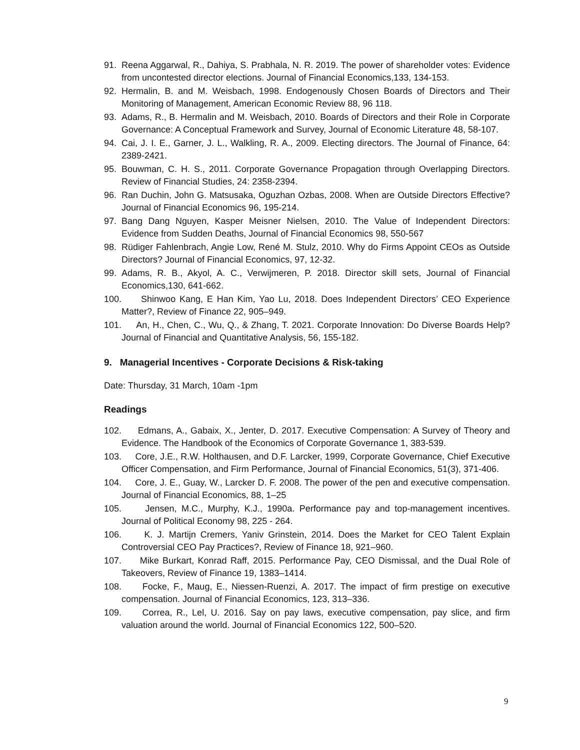91. Reena Aggarwal, R., Dahiya, S. Prabhala, N. R. 2019. The power of shareholder votes: Evidence from uncontested director elections. Journal of Financial Economics,133, 134-153.
92. Hermalin, B. and M. Weisbach, 1998. Endogenously Chosen Boards of Directors and Their Monitoring of Management, American Economic Review 88, 96 118.
93. Adams, R., B. Hermalin and M. Weisbach, 2010. Boards of Directors and their Role in Corporate Governance: A Conceptual Framework and Survey, Journal of Economic Literature 48, 58-107.
94. Cai, J. I. E., Garner, J. L., Walkling, R. A., 2009. Electing directors. The Journal of Finance, 64: 2389-2421.
95. Bouwman, C. H. S., 2011. Corporate Governance Propagation through Overlapping Directors. Review of Financial Studies, 24: 2358-2394.
96. Ran Duchin, John G. Matsusaka, Oguzhan Ozbas, 2008. When are Outside Directors Effective? Journal of Financial Economics 96, 195-214.
97. Bang Dang Nguyen, Kasper Meisner Nielsen, 2010. The Value of Independent Directors: Evidence from Sudden Deaths, Journal of Financial Economics 98, 550-567
98. Rüdiger Fahlenbrach, Angie Low, René M. Stulz, 2010. Why do Firms Appoint CEOs as Outside Directors? Journal of Financial Economics, 97, 12-32.
99. Adams, R. B., Akyol, A. C., Verwijmeren, P. 2018. Director skill sets, Journal of Financial Economics,130, 641-662.
100. Shinwoo Kang, E Han Kim, Yao Lu, 2018. Does Independent Directors’ CEO Experience Matter?, Review of Finance 22, 905–949.
101. An, H., Chen, C., Wu, Q., & Zhang, T. 2021. Corporate Innovation: Do Diverse Boards Help? Journal of Financial and Quantitative Analysis, 56, 155-182.
9. Managerial Incentives - Corporate Decisions & Risk-taking
Date: Thursday, 31 March, 10am -1pm
Readings
102. Edmans, A., Gabaix, X., Jenter, D. 2017. Executive Compensation: A Survey of Theory and Evidence. The Handbook of the Economics of Corporate Governance 1, 383-539.
103. Core, J.E., R.W. Holthausen, and D.F. Larcker, 1999, Corporate Governance, Chief Executive Officer Compensation, and Firm Performance, Journal of Financial Economics, 51(3), 371-406.
104. Core, J. E., Guay, W., Larcker D. F. 2008. The power of the pen and executive compensation. Journal of Financial Economics, 88, 1–25
105. Jensen, M.C., Murphy, K.J., 1990a. Performance pay and top-management incentives. Journal of Political Economy 98, 225 - 264.
106. K. J. Martijn Cremers, Yaniv Grinstein, 2014. Does the Market for CEO Talent Explain Controversial CEO Pay Practices?, Review of Finance 18, 921–960.
107. Mike Burkart, Konrad Raff, 2015. Performance Pay, CEO Dismissal, and the Dual Role of Takeovers, Review of Finance 19, 1383–1414.
108. Focke, F., Maug, E., Niessen-Ruenzi, A. 2017. The impact of firm prestige on executive compensation. Journal of Financial Economics, 123, 313–336.
109. Correa, R., Lel, U. 2016. Say on pay laws, executive compensation, pay slice, and firm valuation around the world. Journal of Financial Economics 122, 500–520.
9